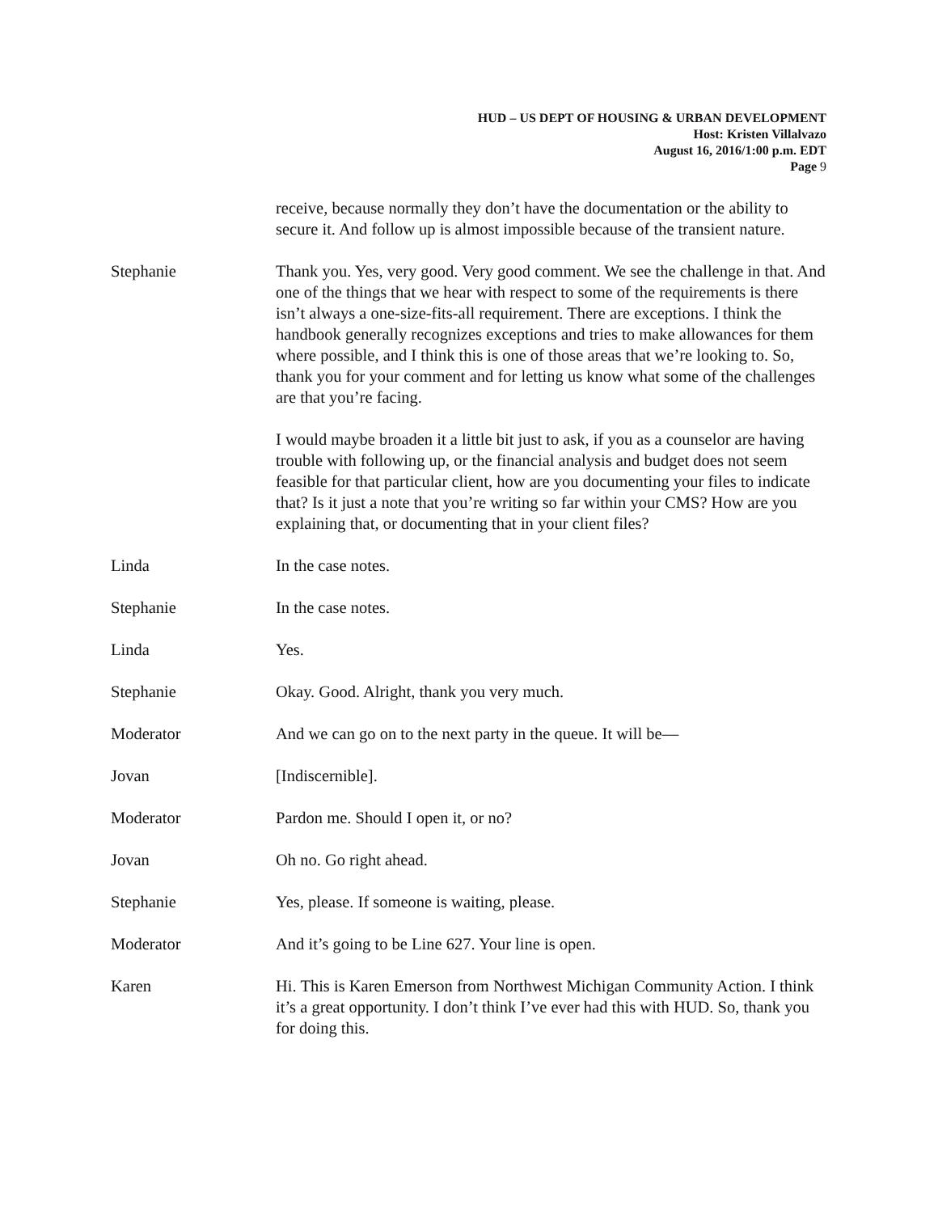HUD – US DEPT OF HOUSING & URBAN DEVELOPMENT
Host: Kristen Villalvazo
August 16, 2016/1:00 p.m. EDT
Page 9
receive, because normally they don’t have the documentation or the ability to secure it. And follow up is almost impossible because of the transient nature.
Stephanie Thank you. Yes, very good. Very good comment. We see the challenge in that. And one of the things that we hear with respect to some of the requirements is there isn’t always a one-size-fits-all requirement. There are exceptions. I think the handbook generally recognizes exceptions and tries to make allowances for them where possible, and I think this is one of those areas that we’re looking to. So, thank you for your comment and for letting us know what some of the challenges are that you’re facing.
I would maybe broaden it a little bit just to ask, if you as a counselor are having trouble with following up, or the financial analysis and budget does not seem feasible for that particular client, how are you documenting your files to indicate that? Is it just a note that you’re writing so far within your CMS? How are you explaining that, or documenting that in your client files?
Linda In the case notes.
Stephanie In the case notes.
Linda Yes.
Stephanie Okay. Good. Alright, thank you very much.
Moderator And we can go on to the next party in the queue. It will be—
Jovan [Indiscernible].
Moderator Pardon me. Should I open it, or no?
Jovan Oh no. Go right ahead.
Stephanie Yes, please. If someone is waiting, please.
Moderator And it’s going to be Line 627. Your line is open.
Karen Hi. This is Karen Emerson from Northwest Michigan Community Action. I think it’s a great opportunity. I don’t think I’ve ever had this with HUD. So, thank you for doing this.